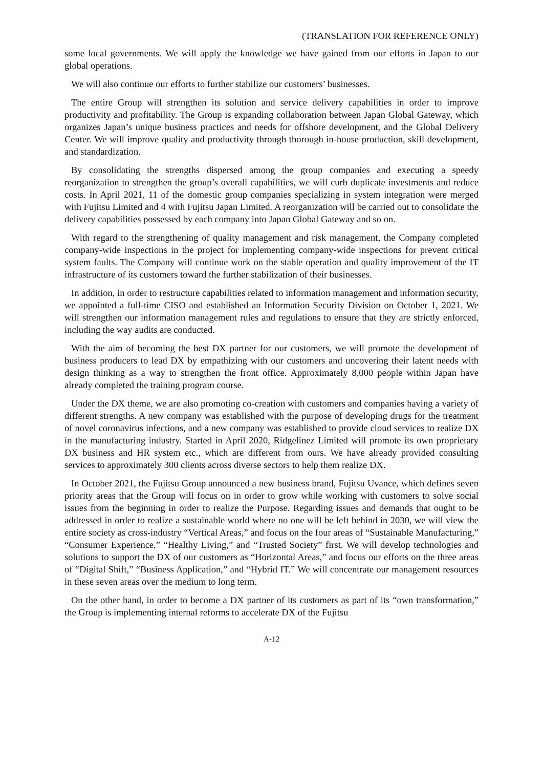(TRANSLATION FOR REFERENCE ONLY)
some local governments. We will apply the knowledge we have gained from our efforts in Japan to our global operations.
We will also continue our efforts to further stabilize our customers’ businesses.
The entire Group will strengthen its solution and service delivery capabilities in order to improve productivity and profitability. The Group is expanding collaboration between Japan Global Gateway, which organizes Japan’s unique business practices and needs for offshore development, and the Global Delivery Center. We will improve quality and productivity through thorough in-house production, skill development, and standardization.
By consolidating the strengths dispersed among the group companies and executing a speedy reorganization to strengthen the group’s overall capabilities, we will curb duplicate investments and reduce costs. In April 2021, 11 of the domestic group companies specializing in system integration were merged with Fujitsu Limited and 4 with Fujitsu Japan Limited. A reorganization will be carried out to consolidate the delivery capabilities possessed by each company into Japan Global Gateway and so on.
With regard to the strengthening of quality management and risk management, the Company completed company-wide inspections in the project for implementing company-wide inspections for prevent critical system faults. The Company will continue work on the stable operation and quality improvement of the IT infrastructure of its customers toward the further stabilization of their businesses.
In addition, in order to restructure capabilities related to information management and information security, we appointed a full-time CISO and established an Information Security Division on October 1, 2021. We will strengthen our information management rules and regulations to ensure that they are strictly enforced, including the way audits are conducted.
With the aim of becoming the best DX partner for our customers, we will promote the development of business producers to lead DX by empathizing with our customers and uncovering their latent needs with design thinking as a way to strengthen the front office. Approximately 8,000 people within Japan have already completed the training program course.
Under the DX theme, we are also promoting co-creation with customers and companies having a variety of different strengths. A new company was established with the purpose of developing drugs for the treatment of novel coronavirus infections, and a new company was established to provide cloud services to realize DX in the manufacturing industry. Started in April 2020, Ridgelinez Limited will promote its own proprietary DX business and HR system etc., which are different from ours. We have already provided consulting services to approximately 300 clients across diverse sectors to help them realize DX.
In October 2021, the Fujitsu Group announced a new business brand, Fujitsu Uvance, which defines seven priority areas that the Group will focus on in order to grow while working with customers to solve social issues from the beginning in order to realize the Purpose. Regarding issues and demands that ought to be addressed in order to realize a sustainable world where no one will be left behind in 2030, we will view the entire society as cross-industry “Vertical Areas,” and focus on the four areas of “Sustainable Manufacturing,” “Consumer Experience,” “Healthy Living,” and “Trusted Society” first. We will develop technologies and solutions to support the DX of our customers as “Horizontal Areas,” and focus our efforts on the three areas of “Digital Shift,” “Business Application,” and “Hybrid IT.” We will concentrate our management resources in these seven areas over the medium to long term.
On the other hand, in order to become a DX partner of its customers as part of its “own transformation,” the Group is implementing internal reforms to accelerate DX of the Fujitsu
A-12